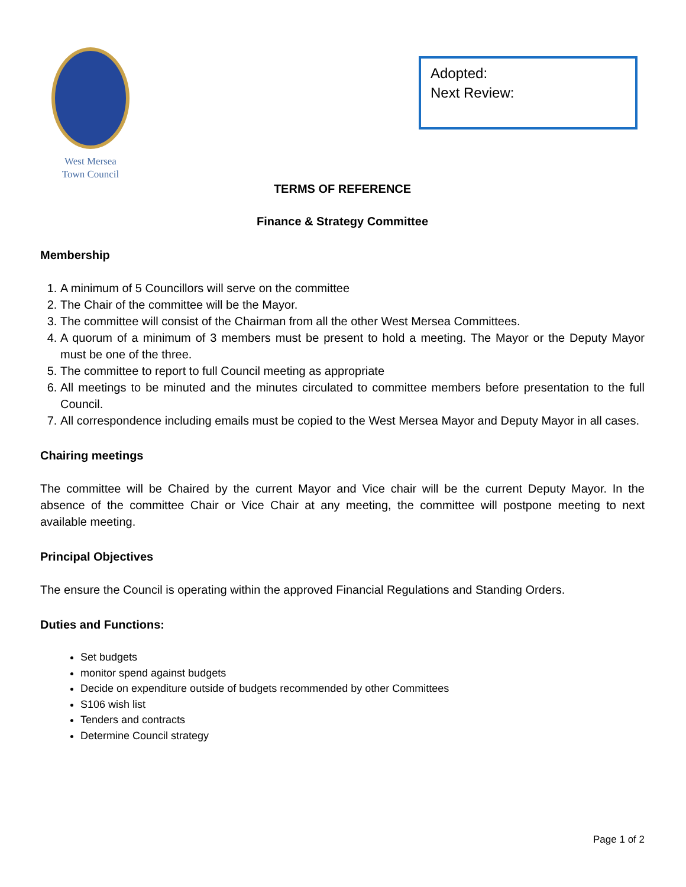West Mersea
Town Council
Adopted:
Next Review:
TERMS OF REFERENCE
Finance & Strategy Committee
Membership
1. A minimum of 5 Councillors will serve on the committee
2. The Chair of the committee will be the Mayor.
3. The committee will consist of the Chairman from all the other West Mersea Committees.
4. A quorum of a minimum of 3 members must be present to hold a meeting. The Mayor or the Deputy Mayor must be one of the three.
5. The committee to report to full Council meeting as appropriate
6. All meetings to be minuted and the minutes circulated to committee members before presentation to the full Council.
7. All correspondence including emails must be copied to the West Mersea Mayor and Deputy Mayor in all cases.
Chairing meetings
The committee will be Chaired by the current Mayor and Vice chair will be the current Deputy Mayor. In the absence of the committee Chair or Vice Chair at any meeting, the committee will postpone meeting to next available meeting.
Principal Objectives
The ensure the Council is operating within the approved Financial Regulations and Standing Orders.
Duties and Functions:
Set budgets
monitor spend against budgets
Decide on expenditure outside of budgets recommended by other Committees
S106 wish list
Tenders and contracts
Determine Council strategy
Page 1 of 2